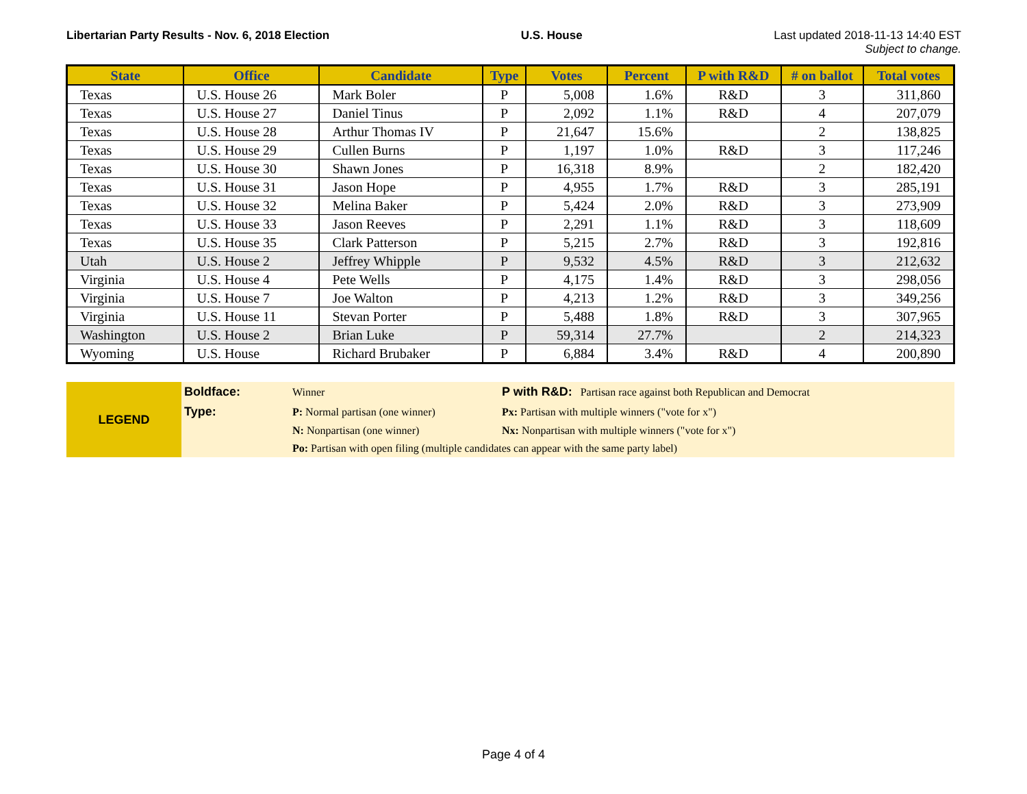Libertarian Party Results - Nov. 6, 2018 Election U.S. House Last updated 2018-11-13 14:40 EST
Subject to change.
| State | Office | Candidate | Type | Votes | Percent | P with R&D | # on ballot | Total votes |
| --- | --- | --- | --- | --- | --- | --- | --- | --- |
| Texas | U.S. House 26 | Mark Boler | P | 5,008 | 1.6% | R&D | 3 | 311,860 |
| Texas | U.S. House 27 | Daniel Tinus | P | 2,092 | 1.1% | R&D | 4 | 207,079 |
| Texas | U.S. House 28 | Arthur Thomas IV | P | 21,647 | 15.6% | | 2 | 138,825 |
| Texas | U.S. House 29 | Cullen Burns | P | 1,197 | 1.0% | R&D | 3 | 117,246 |
| Texas | U.S. House 30 | Shawn Jones | P | 16,318 | 8.9% | | 2 | 182,420 |
| Texas | U.S. House 31 | Jason Hope | P | 4,955 | 1.7% | R&D | 3 | 285,191 |
| Texas | U.S. House 32 | Melina Baker | P | 5,424 | 2.0% | R&D | 3 | 273,909 |
| Texas | U.S. House 33 | Jason Reeves | P | 2,291 | 1.1% | R&D | 3 | 118,609 |
| Texas | U.S. House 35 | Clark Patterson | P | 5,215 | 2.7% | R&D | 3 | 192,816 |
| Utah | U.S. House 2 | Jeffrey Whipple | P | 9,532 | 4.5% | R&D | 3 | 212,632 |
| Virginia | U.S. House 4 | Pete Wells | P | 4,175 | 1.4% | R&D | 3 | 298,056 |
| Virginia | U.S. House 7 | Joe Walton | P | 4,213 | 1.2% | R&D | 3 | 349,256 |
| Virginia | U.S. House 11 | Stevan Porter | P | 5,488 | 1.8% | R&D | 3 | 307,965 |
| Washington | U.S. House 2 | Brian Luke | P | 59,314 | 27.7% | | 2 | 214,323 |
| Wyoming | U.S. House | Richard Brubaker | P | 6,884 | 3.4% | R&D | 4 | 200,890 |
| LEGEND | Boldface: | Winner | P with R&D: Partisan race against both Republican and Democrat |
| | Type: | P: Normal partisan (one winner) | Px: Partisan with multiple winners ("vote for x") |
| | | N: Nonpartisan (one winner) | Nx: Nonpartisan with multiple winners ("vote for x") |
| | | Po: Partisan with open filing (multiple candidates can appear with the same party label) | |
Page 4 of 4